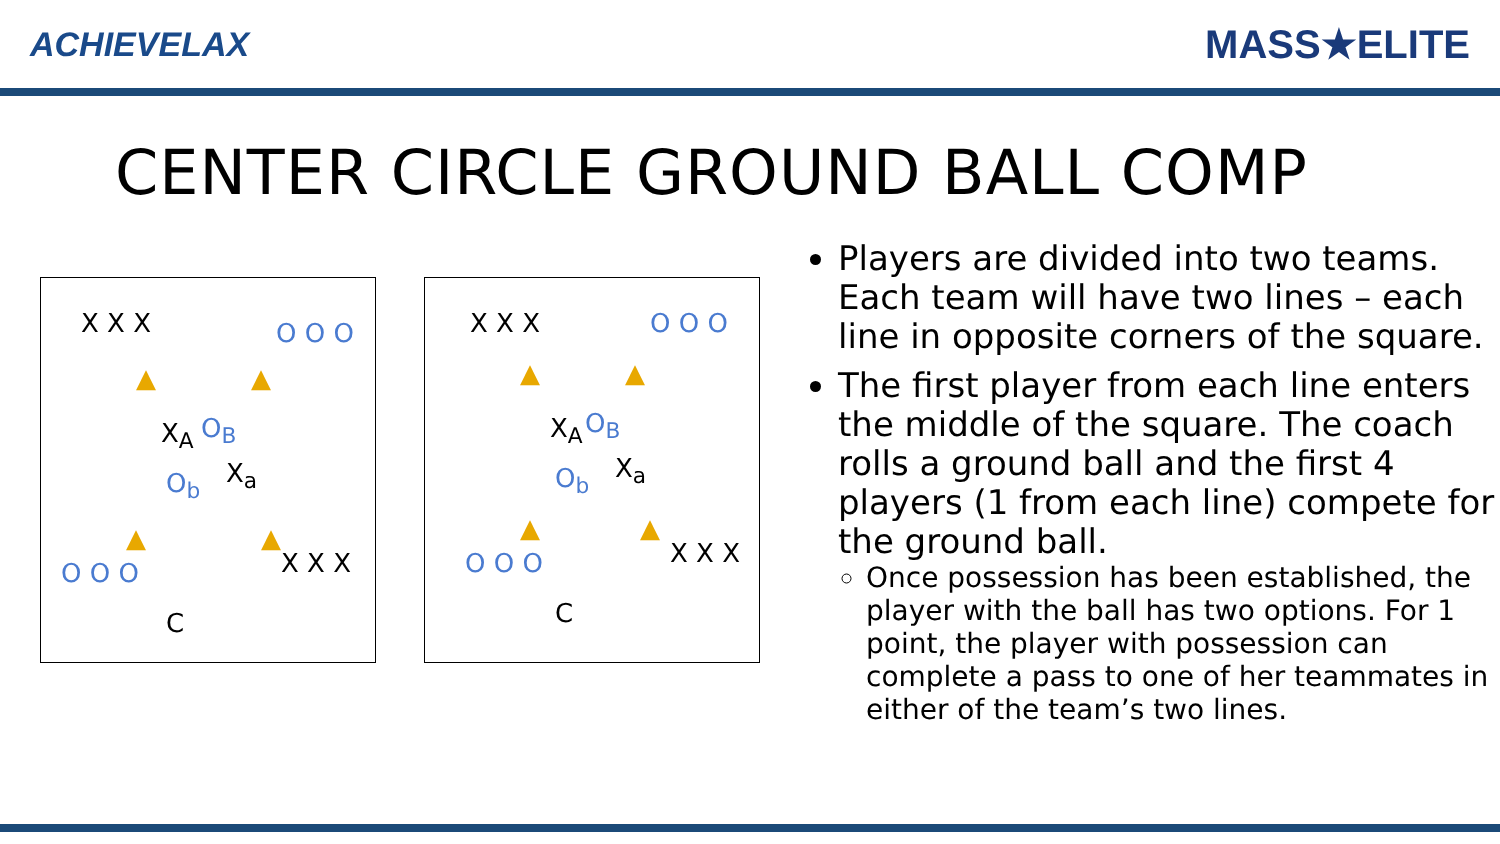ACHIEVELAX
MASS★ELITE
CENTER CIRCLE GROUND BALL COMP
X X X
▲ ▲
O O O
X<sub>A</sub> O<sub>B</sub>
O<sub>b</sub> X<sub>a</sub>
O O O
▲ ▲
X X X
C
X X X
▲ ▲
O O O
X<sub>A</sub> O<sub>B</sub>
O<sub>b</sub> X<sub>a</sub>
O O O
▲ ▲
X X X
C
Players are divided into two teams. Each team will have two lines – each line in opposite corners of the square.
The first player from each line enters the middle of the square. The coach rolls a ground ball and the first 4 players (1 from each line) compete for the ground ball.
Once possession has been established, the player with the ball has two options. For 1 point, the player with possession can complete a pass to one of her teammates in either of the team’s two lines.